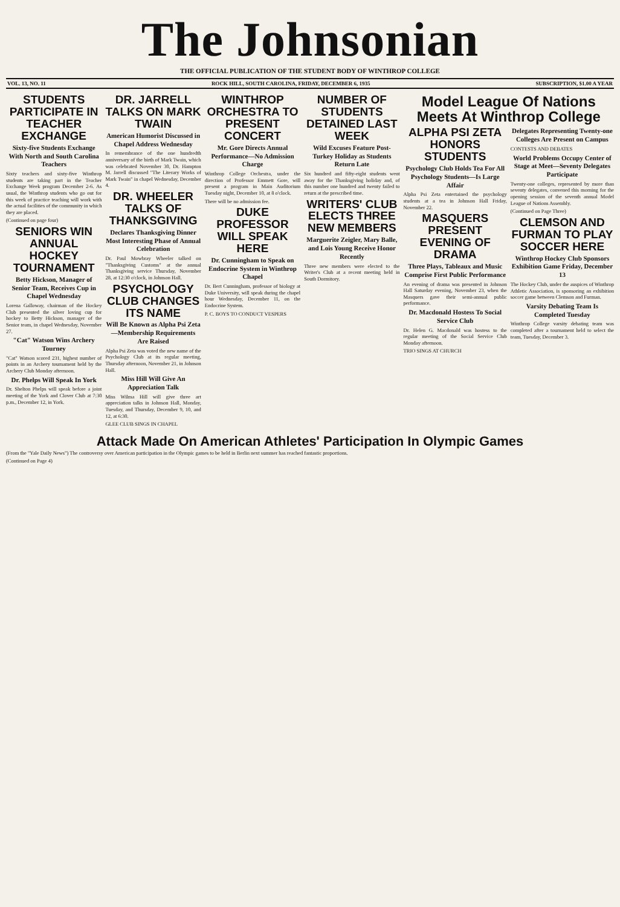The Johnsonian
THE OFFICIAL PUBLICATION OF THE STUDENT BODY OF WINTHROP COLLEGE
VOL. 13, NO. 11 ROCK HILL, SOUTH CAROLINA, FRIDAY, DECEMBER 6, 1935 SUBSCRIPTION, $1.00 A YEAR
STUDENTS PARTICIPATE IN TEACHER EXCHANGE
Sixty-five Students Exchange With North and South Carolina Teachers
Sixty teachers and sixty-five Winthrop students are taking part in the Teacher Exchange Week program December 2-6. As usual, the Winthrop students who go out for this week of practice teaching will work with the actual facilities of the community in which they are placed.
(Continued on page four)
SENIORS WIN ANNUAL HOCKEY TOURNAMENT
Betty Hickson, Manager of Senior Team, Receives Cup in Chapel Wednesday
Lorena Galloway, chairman of the Hockey Club presented the silver loving cup for hockey to Betty Hickson, manager of the Senior team, in chapel Wednesday, November 27.
"Cat" Watson Wins Archery Tourney
"Cat" Watson scored 231, highest number of points in an Archery tournament held by the Archery Club Monday afternoon.
Dr. Phelps Will Speak In York
Dr. Shelton Phelps will speak before a joint meeting of the York and Clover Club at 7:30 p.m., December 12, in York.
DR. JARRELL TALKS ON MARK TWAIN
American Humorist Discussed in Chapel Address Wednesday
In remembrance of the one hundredth anniversary of the birth of Mark Twain, which was celebrated November 30, Dr. Hampton M. Jarrell discussed "The Literary Works of Mark Twain" in chapel Wednesday, December 4.
DR. WHEELER TALKS OF THANKSGIVING
Declares Thanksgiving Dinner Most Interesting Phase of Annual Celebration
Dr. Paul Mowbray Wheeler talked on "Thanksgiving Customs" at the annual Thanksgiving service Thursday, November 28, at 12:30 o'clock, in Johnson Hall.
PSYCHOLOGY CLUB CHANGES ITS NAME
Will Be Known as Alpha Psi Zeta—Membership Requirements Are Raised
Alpha Psi Zeta was voted the new name of the Psychology Club at its regular meeting, Thursday afternoon, November 21, in Johnson Hall.
Miss Hill Will Give An Appreciation Talk
Miss Wilma Hill will give three art appreciation talks in Johnson Hall, Monday, Tuesday, and Thursday, December 9, 10, and 12, at 6:30.
GLEE CLUB SINGS IN CHAPEL
WINTHROP ORCHESTRA TO PRESENT CONCERT
Mr. Gore Directs Annual Performance—No Admission Charge
Winthrop College Orchestra, under the direction of Professor Emmett Gore, will present a program in Main Auditorium Tuesday night, December 10, at 8 o'clock.
There will be no admission fee.
DUKE PROFESSOR WILL SPEAK HERE
Dr. Cunningham to Speak on Endocrine System in Winthrop Chapel
Dr. Bert Cunningham, professor of biology at Duke University, will speak during the chapel hour Wednesday, December 11, on the Endocrine System.
P. C. BOYS TO CONDUCT VESPERS
NUMBER OF STUDENTS DETAINED LAST WEEK
Wild Excuses Feature Post-Turkey Holiday as Students Return Late
Six hundred and fifty-eight students went away for the Thanksgiving holiday and, of this number one hundred and twenty failed to return at the prescribed time.
WRITERS' CLUB ELECTS THREE NEW MEMBERS
Marguerite Zeigler, Mary Balle, and Lois Young Receive Honor Recently
Three new members were elected to the Writer's Club at a recent meeting held in South Dormitory.
Model League Of Nations Meets At Winthrop College
ALPHA PSI ZETA HONORS STUDENTS
Psychology Club Holds Tea For All Psychology Students—Is Large Affair
Alpha Psi Zeta entertained the psychology students at a tea in Johnson Hall Friday, November 22.
MASQUERS PRESENT EVENING OF DRAMA
Three Plays, Tableaux and Music Comprise First Public Performance
An evening of drama was presented in Johnson Hall Saturday evening, November 23, when the Masquers gave their semi-annual public performance.
Dr. Macdonald Hostess To Social Service Club
Dr. Helen G. Macdonald was hostess to the regular meeting of the Social Service Club Monday afternoon.
TRIO SINGS AT CHURCH
Delegates Representing Twenty-one Colleges Are Present on Campus
CONTESTS AND DEBATES
World Problems Occupy Center of Stage at Meet—Seventy Delegates Participate
Twenty-one colleges, represented by more than seventy delegates, convened this morning for the opening session of the seventh annual Model League of Nations Assembly.
(Continued on Page Three)
CLEMSON AND FURMAN TO PLAY SOCCER HERE
Winthrop Hockey Club Sponsors Exhibition Game Friday, December 13
The Hockey Club, under the auspices of Winthrop Athletic Association, is sponsoring an exhibition soccer game between Clemson and Furman.
Varsity Debating Team Is Completed Tuesday
Winthrop College varsity debating team was completed after a tournament held to select the team, Tuesday, December 3.
Attack Made On American Athletes' Participation In Olympic Games
(From the "Yale Daily News") The controversy over American participation in the Olympic games to be held in Berlin next summer has reached fantastic proportions.
(Continued on Page 4)